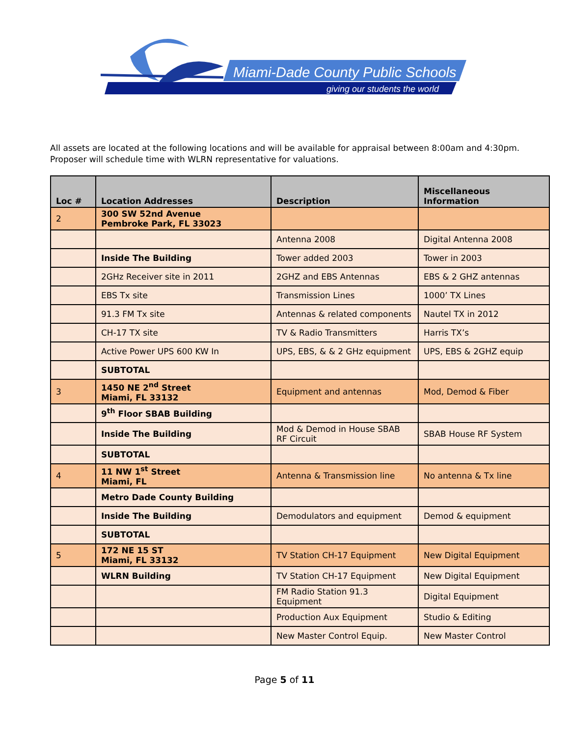Miami-Dade County Public Schools
giving our students the world
All assets are located at the following locations and will be available for appraisal between 8:00am and 4:30pm. Proposer will schedule time with WLRN representative for valuations.
| Loc # | Location Addresses | Description | Miscellaneous Information |
| --- | --- | --- | --- |
| 2 | 300 SW 52nd Avenue Pembroke Park, FL 33023 | | |
| | | Antenna 2008 | Digital Antenna 2008 |
| | Inside The Building | Tower added 2003 | Tower in 2003 |
| | 2GHz Receiver site in 2011 | 2GHZ and EBS Antennas | EBS & 2 GHZ antennas |
| | EBS Tx site | Transmission Lines | 1000’ TX Lines |
| | 91.3 FM Tx site | Antennas & related components | Nautel TX in 2012 |
| | CH-17 TX site | TV & Radio Transmitters | Harris TX’s |
| | Active Power UPS 600 KW In | UPS, EBS, & & 2 GHz equipment | UPS, EBS & 2GHZ equip |
| | SUBTOTAL | | |
| 3 | 1450 NE 2<sup>nd</sup> Street Miami, FL 33132 | Equipment and antennas | Mod, Demod & Fiber |
| | 9<sup>th</sup> Floor SBAB Building | | |
| | Inside The Building | Mod & Demod in House SBAB RF Circuit | SBAB House RF System |
| | SUBTOTAL | | |
| 4 | 11 NW 1<sup>st</sup> Street Miami, FL | Antenna & Transmission line | No antenna & Tx line |
| | Metro Dade County Building | | |
| | Inside The Building | Demodulators and equipment | Demod & equipment |
| | SUBTOTAL | | |
| 5 | 172 NE 15 ST Miami, FL 33132 | TV Station CH-17 Equipment | New Digital Equipment |
| | WLRN Building | TV Station CH-17 Equipment | New Digital Equipment |
| | | FM Radio Station 91.3 Equipment | Digital Equipment |
| | | Production Aux Equipment | Studio & Editing |
| | | New Master Control Equip. | New Master Control |
Page 5 of 11